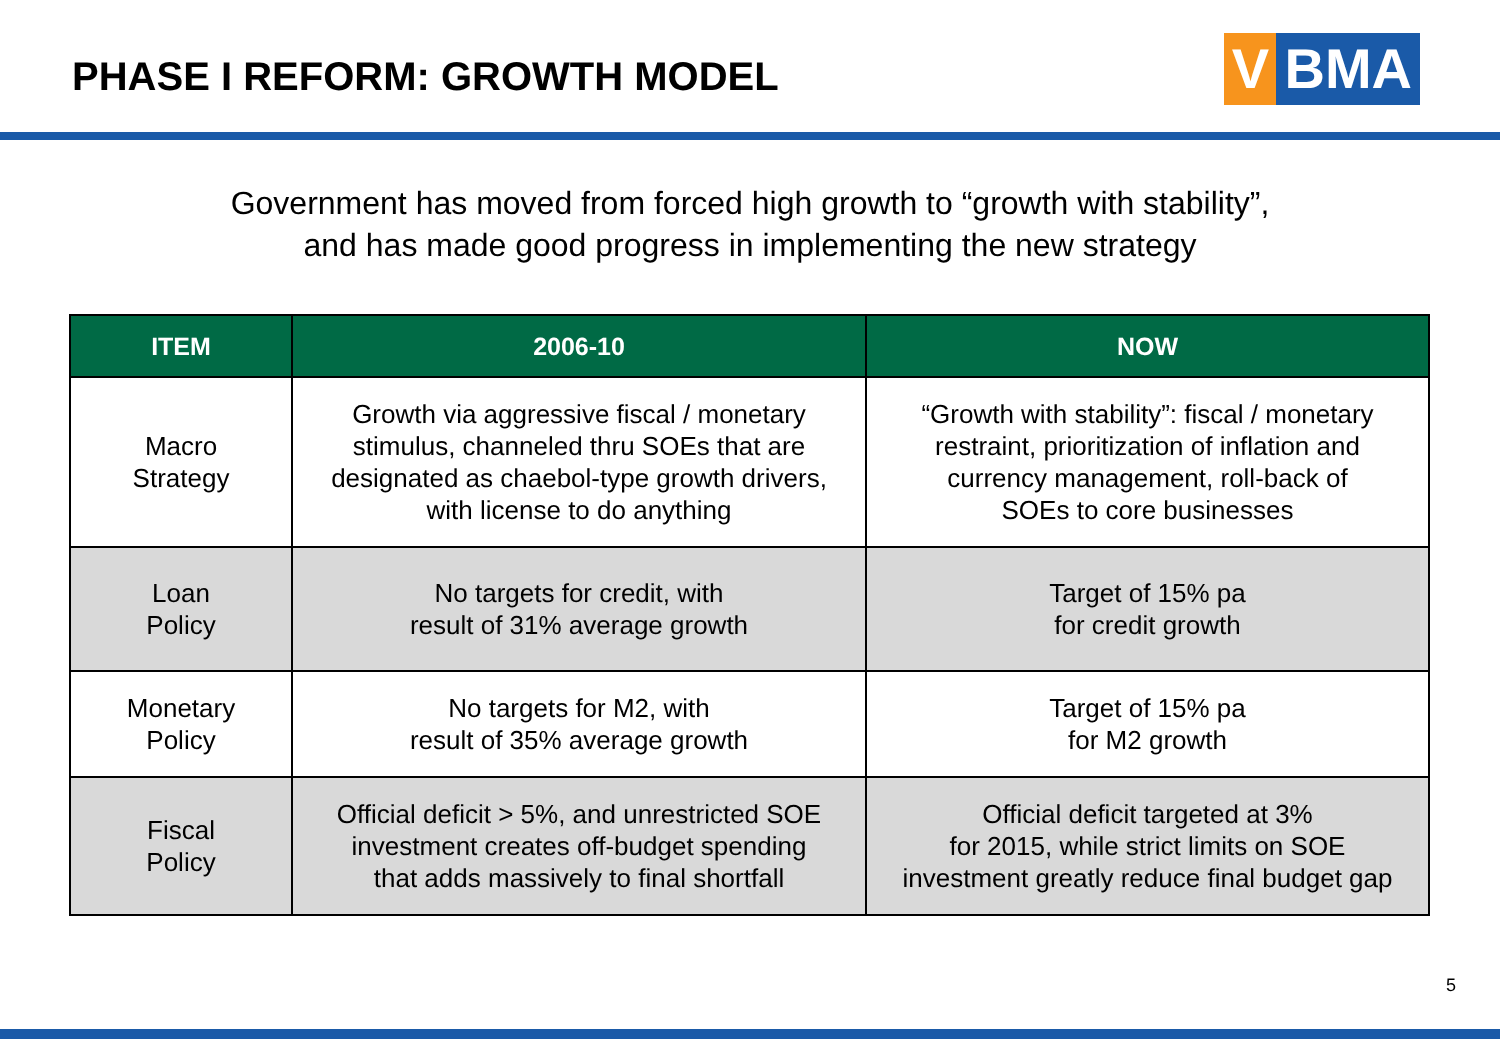PHASE I REFORM: GROWTH MODEL
V BMA
Government has moved from forced high growth to “growth with stability”,
and has made good progress in implementing the new strategy
| ITEM | 2006-10 | NOW |
| --- | --- | --- |
| Macro Strategy | Growth via aggressive fiscal / monetary stimulus, channeled thru SOEs that are designated as chaebol-type growth drivers, with license to do anything | “Growth with stability”: fiscal / monetary restraint, prioritization of inflation and currency management, roll-back of SOEs to core businesses |
| Loan Policy | No targets for credit, with result of 31% average growth | Target of 15% pa for credit growth |
| Monetary Policy | No targets for M2, with result of 35% average growth | Target of 15% pa for M2 growth |
| Fiscal Policy | Official deficit > 5%, and unrestricted SOE investment creates off-budget spending that adds massively to final shortfall | Official deficit targeted at 3% for 2015, while strict limits on SOE investment greatly reduce final budget gap |
5